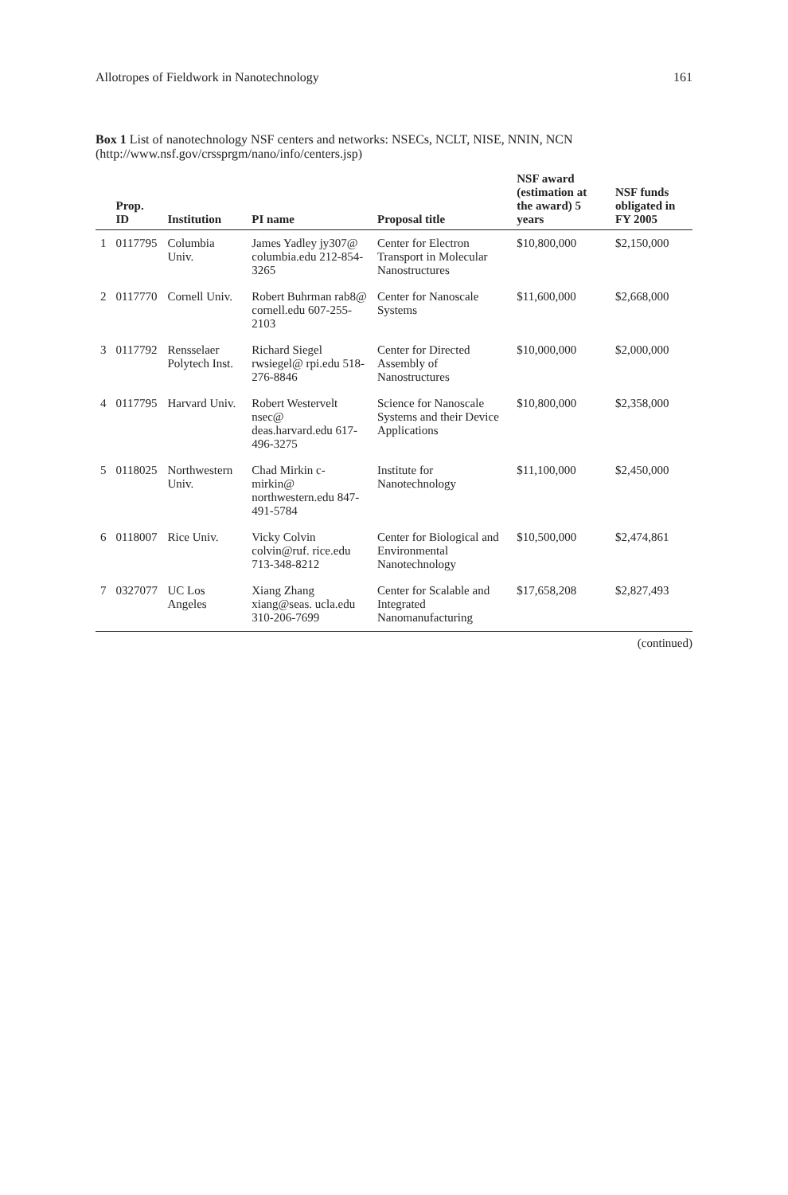Allotropes of Fieldwork in Nanotechnology 161
Box 1 List of nanotechnology NSF centers and networks: NSECs, NCLT, NISE, NNIN, NCN (http://www.nsf.gov/crssprgm/nano/info/centers.jsp)
| | Prop. ID | Institution | PI name | Proposal title | NSF award (estimation at the award) 5 years | NSF funds obligated in FY 2005 |
| --- | --- | --- | --- | --- | --- | --- |
| 1 | 0117795 | Columbia Univ. | James Yadley jy307@ columbia.edu 212-854-3265 | Center for Electron Transport in Molecular Nanostructures | $10,800,000 | $2,150,000 |
| 2 | 0117770 | Cornell Univ. | Robert Buhrman rab8@ cornell.edu 607-255-2103 | Center for Nanoscale Systems | $11,600,000 | $2,668,000 |
| 3 | 0117792 | Rensselaer Polytech Inst. | Richard Siegel rwsiegel@ rpi.edu 518-276-8846 | Center for Directed Assembly of Nanostructures | $10,000,000 | $2,000,000 |
| 4 | 0117795 | Harvard Univ. | Robert Westervelt nsec@ deas.harvard.edu 617-496-3275 | Science for Nanoscale Systems and their Device Applications | $10,800,000 | $2,358,000 |
| 5 | 0118025 | Northwestern Univ. | Chad Mirkin c-mirkin@ northwestern.edu 847-491-5784 | Institute for Nanotechnology | $11,100,000 | $2,450,000 |
| 6 | 0118007 | Rice Univ. | Vicky Colvin colvin@ruf. rice.edu 713-348-8212 | Center for Biological and Environmental Nanotechnology | $10,500,000 | $2,474,861 |
| 7 | 0327077 | UC Los Angeles | Xiang Zhang xiang@seas. ucla.edu 310-206-7699 | Center for Scalable and Integrated Nanomanufacturing | $17,658,208 | $2,827,493 |
(continued)